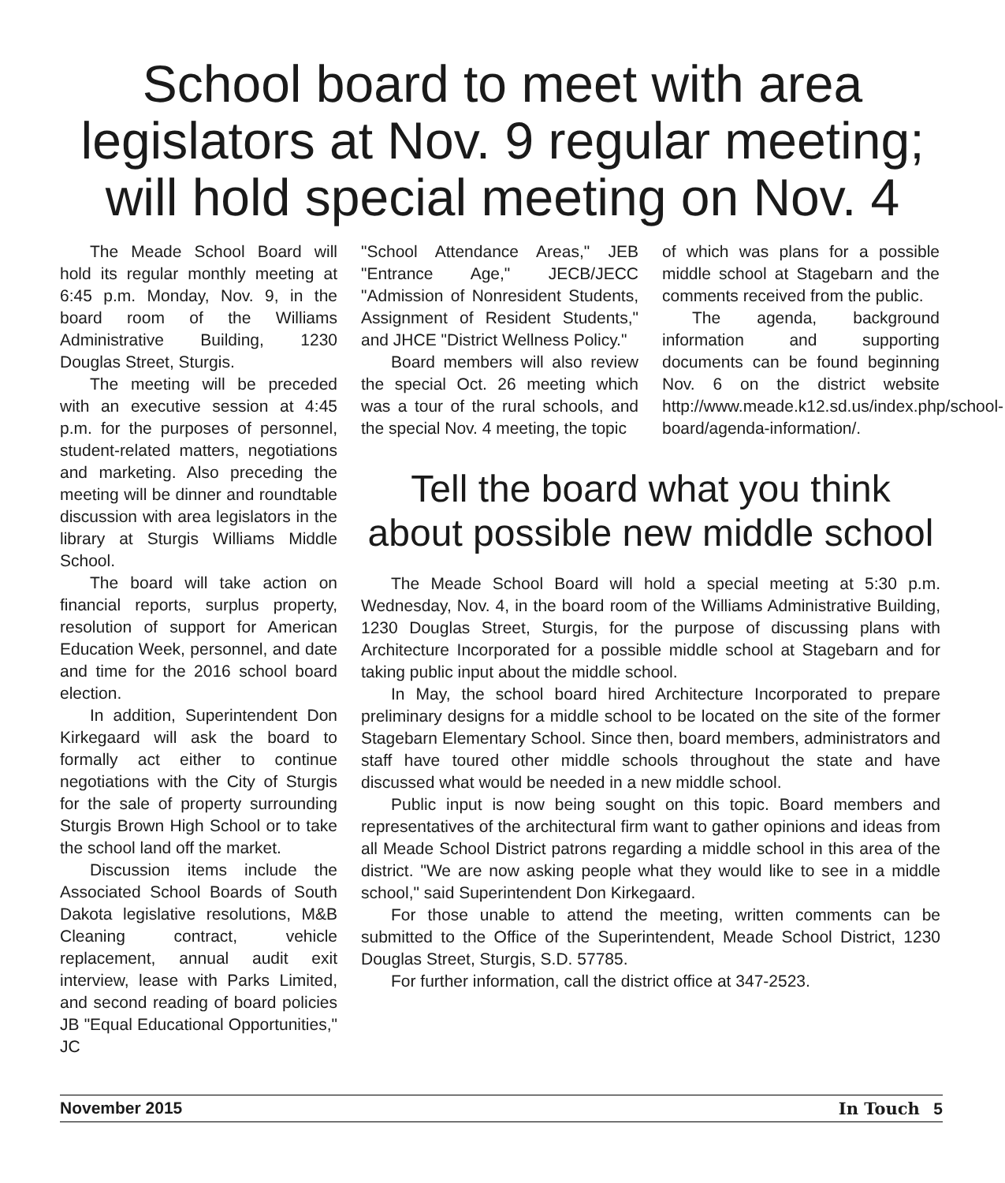School board to meet with area legislators at Nov. 9 regular meeting; will hold special meeting on Nov. 4
The Meade School Board will hold its regular monthly meeting at 6:45 p.m. Monday, Nov. 9, in the board room of the Williams Administrative Building, 1230 Douglas Street, Sturgis.
The meeting will be preceded with an executive session at 4:45 p.m. for the purposes of personnel, student-related matters, negotiations and marketing. Also preceding the meeting will be dinner and roundtable discussion with area legislators in the library at Sturgis Williams Middle School.
The board will take action on financial reports, surplus property, resolution of support for American Education Week, personnel, and date and time for the 2016 school board election.
In addition, Superintendent Don Kirkegaard will ask the board to formally act either to continue negotiations with the City of Sturgis for the sale of property surrounding Sturgis Brown High School or to take the school land off the market.
Discussion items include the Associated School Boards of South Dakota legislative resolutions, M&B Cleaning contract, vehicle replacement, annual audit exit interview, lease with Parks Limited, and second reading of board policies JB "Equal Educational Opportunities," JC
"School Attendance Areas," JEB "Entrance Age," JECB/JECC "Admission of Nonresident Students, Assignment of Resident Students," and JHCE "District Wellness Policy."
Board members will also review the special Oct. 26 meeting which was a tour of the rural schools, and the special Nov. 4 meeting, the topic
of which was plans for a possible middle school at Stagebarn and the comments received from the public.
The agenda, background information and supporting documents can be found beginning Nov. 6 on the district website http://www.meade.k12.sd.us/index.php/school-board/agenda-information/.
Tell the board what you think about possible new middle school
The Meade School Board will hold a special meeting at 5:30 p.m. Wednesday, Nov. 4, in the board room of the Williams Administrative Building, 1230 Douglas Street, Sturgis, for the purpose of discussing plans with Architecture Incorporated for a possible middle school at Stagebarn and for taking public input about the middle school.
In May, the school board hired Architecture Incorporated to prepare preliminary designs for a middle school to be located on the site of the former Stagebarn Elementary School. Since then, board members, administrators and staff have toured other middle schools throughout the state and have discussed what would be needed in a new middle school.
Public input is now being sought on this topic. Board members and representatives of the architectural firm want to gather opinions and ideas from all Meade School District patrons regarding a middle school in this area of the district. "We are now asking people what they would like to see in a middle school," said Superintendent Don Kirkegaard.
For those unable to attend the meeting, written comments can be submitted to the Office of the Superintendent, Meade School District, 1230 Douglas Street, Sturgis, S.D. 57785.
For further information, call the district office at 347-2523.
November 2015 In Touch 5